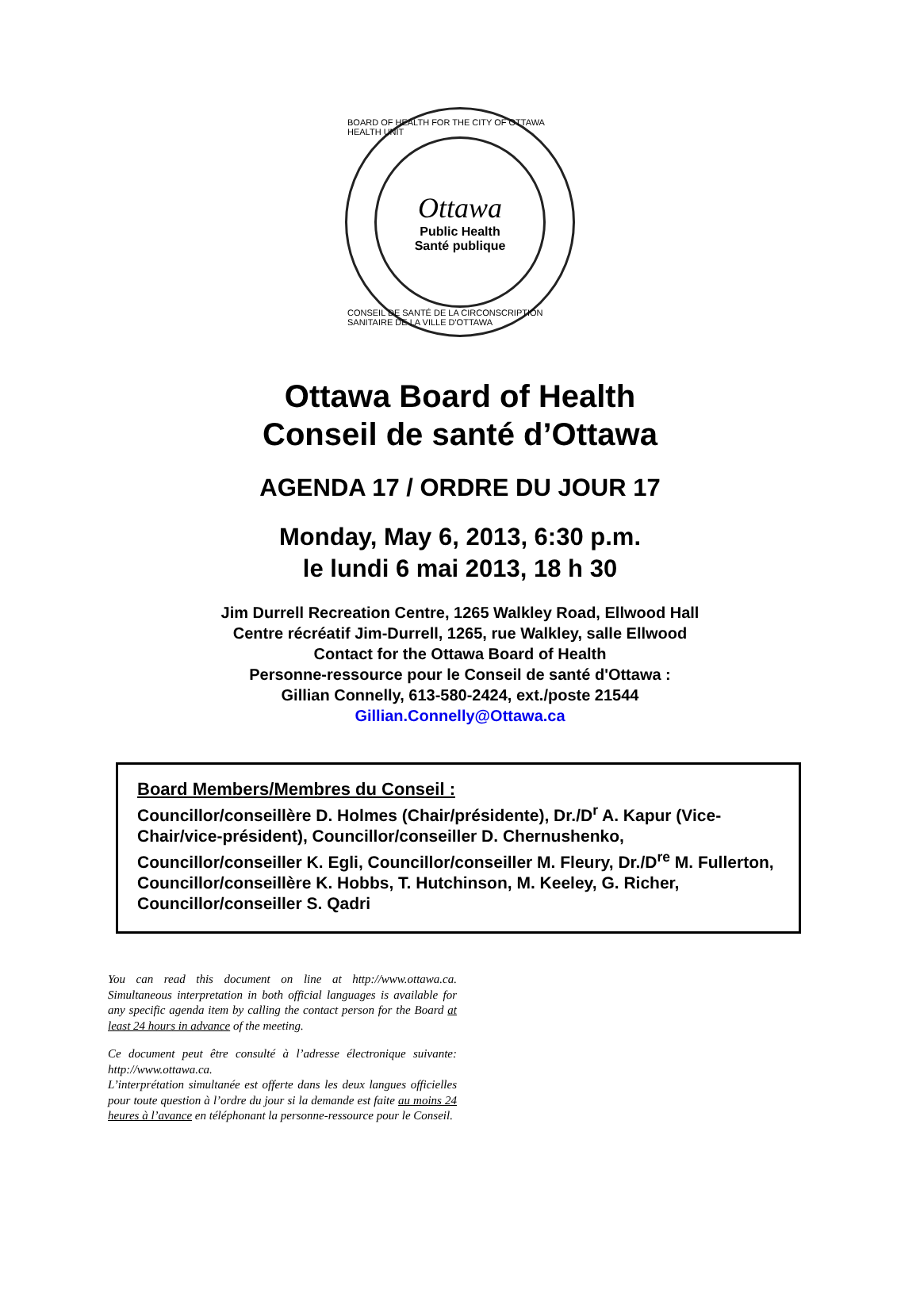BOARD OF HEALTH FOR THE CITY OF OTTAWA HEALTH UNIT
Ottawa
Public Health
Santé publique
CONSEIL DE SANTÉ DE LA CIRCONSCRIPTION SANITAIRE DE LA VILLE D'OTTAWA
Ottawa Board of Health
Conseil de santé d’Ottawa
AGENDA 17 / ORDRE DU JOUR 17
Monday, May 6, 2013, 6:30 p.m.
le lundi 6 mai 2013, 18 h 30
Jim Durrell Recreation Centre, 1265 Walkley Road, Ellwood Hall
Centre récréatif Jim-Durrell, 1265, rue Walkley, salle Ellwood
Contact for the Ottawa Board of Health
Personne-ressource pour le Conseil de santé d'Ottawa :
Gillian Connelly, 613-580-2424, ext./poste 21544
Gillian.Connelly@Ottawa.ca
Board Members/Membres du Conseil :
Councillor/conseillère D. Holmes (Chair/présidente), Dr./D<sup>r</sup> A. Kapur (Vice-Chair/vice-président), Councillor/conseiller D. Chernushenko, Councillor/conseiller K. Egli, Councillor/conseiller M. Fleury, Dr./D<sup>re</sup> M. Fullerton, Councillor/conseillère K. Hobbs, T. Hutchinson, M. Keeley, G. Richer, Councillor/conseiller S. Qadri
You can read this document on line at http://www.ottawa.ca. Simultaneous interpretation in both official languages is available for any specific agenda item by calling the contact person for the Board at least 24 hours in advance of the meeting.
Ce document peut être consulté à l’adresse électronique suivante: http://www.ottawa.ca.
L’interprétation simultanée est offerte dans les deux langues officielles pour toute question à l’ordre du jour si la demande est faite au moins 24 heures à l’avance en téléphonant la personne-ressource pour le Conseil.